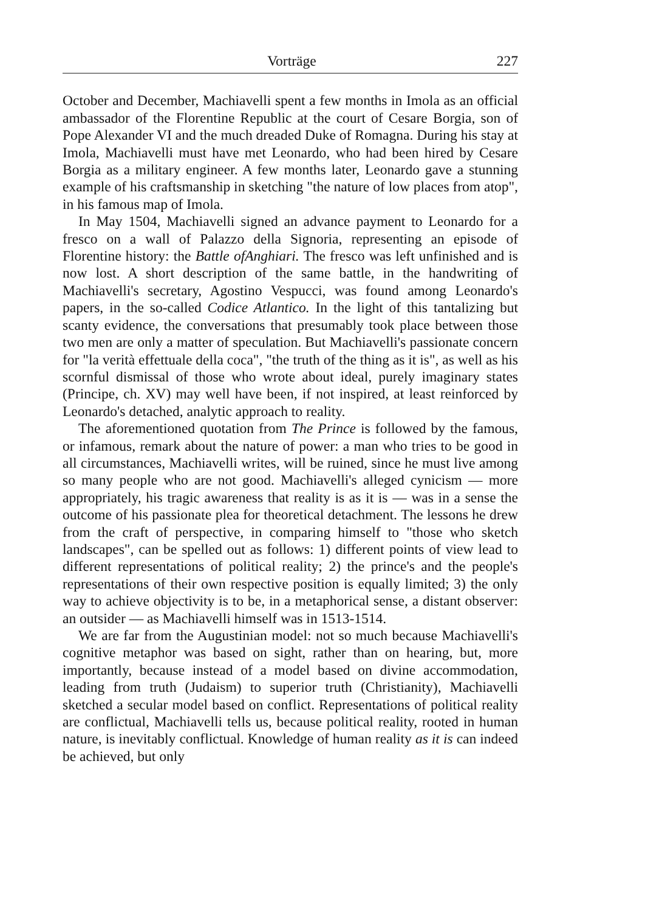Vorträge 227
October and December, Machiavelli spent a few months in Imola as an official ambassador of the Florentine Republic at the court of Cesare Borgia, son of Pope Alexander VI and the much dreaded Duke of Romagna. During his stay at Imola, Machiavelli must have met Leonardo, who had been hired by Cesare Borgia as a military engineer. A few months later, Leonardo gave a stunning example of his craftsmanship in sketching "the nature of low places from atop", in his famous map of Imola.
In May 1504, Machiavelli signed an advance payment to Leonardo for a fresco on a wall of Palazzo della Signoria, representing an episode of Florentine history: the Battle ofAnghiari. The fresco was left unfinished and is now lost. A short description of the same battle, in the handwriting of Machiavelli's secretary, Agostino Vespucci, was found among Leonardo's papers, in the so-called Codice Atlantico. In the light of this tantalizing but scanty evidence, the conversations that presumably took place between those two men are only a matter of speculation. But Machiavelli's passionate concern for "la verità effettuale della coca", "the truth of the thing as it is", as well as his scornful dismissal of those who wrote about ideal, purely imaginary states (Principe, ch. XV) may well have been, if not inspired, at least reinforced by Leonardo's detached, analytic approach to reality.
The aforementioned quotation from The Prince is followed by the famous, or infamous, remark about the nature of power: a man who tries to be good in all circumstances, Machiavelli writes, will be ruined, since he must live among so many people who are not good. Machiavelli's alleged cynicism — more appropriately, his tragic awareness that reality is as it is — was in a sense the outcome of his passionate plea for theoretical detachment. The lessons he drew from the craft of perspective, in comparing himself to "those who sketch landscapes", can be spelled out as follows: 1) different points of view lead to different representations of political reality; 2) the prince's and the people's representations of their own respective position is equally limited; 3) the only way to achieve objectivity is to be, in a metaphorical sense, a distant observer: an outsider — as Machiavelli himself was in 1513-1514.
We are far from the Augustinian model: not so much because Machiavelli's cognitive metaphor was based on sight, rather than on hearing, but, more importantly, because instead of a model based on divine accommodation, leading from truth (Judaism) to superior truth (Christianity), Machiavelli sketched a secular model based on conflict. Representations of political reality are conflictual, Machiavelli tells us, because political reality, rooted in human nature, is inevitably conflictual. Knowledge of human reality as it is can indeed be achieved, but only